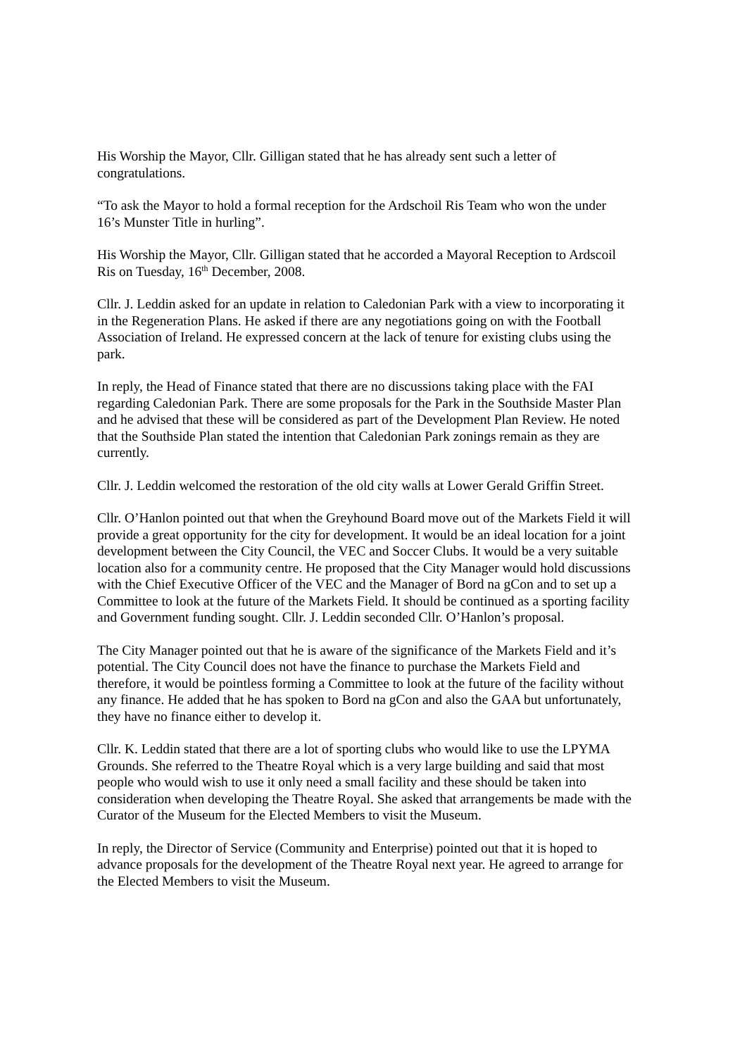His Worship the Mayor, Cllr. Gilligan stated that he has already sent such a letter of
congratulations.
“To ask the Mayor to hold a formal reception for the Ardschoil Ris Team who won the under
16’s Munster Title in hurling”.
His Worship the Mayor, Cllr. Gilligan stated that he accorded a Mayoral Reception to Ardscoil
Ris on Tuesday, 16<sup>th</sup> December, 2008.
Cllr. J. Leddin asked for an update in relation to Caledonian Park with a view to incorporating it
in the Regeneration Plans. He asked if there are any negotiations going on with the Football
Association of Ireland. He expressed concern at the lack of tenure for existing clubs using the
park.
In reply, the Head of Finance stated that there are no discussions taking place with the FAI
regarding Caledonian Park. There are some proposals for the Park in the Southside Master Plan
and he advised that these will be considered as part of the Development Plan Review. He noted
that the Southside Plan stated the intention that Caledonian Park zonings remain as they are
currently.
Cllr. J. Leddin welcomed the restoration of the old city walls at Lower Gerald Griffin Street.
Cllr. O’Hanlon pointed out that when the Greyhound Board move out of the Markets Field it will
provide a great opportunity for the city for development. It would be an ideal location for a joint
development between the City Council, the VEC and Soccer Clubs. It would be a very suitable
location also for a community centre. He proposed that the City Manager would hold discussions
with the Chief Executive Officer of the VEC and the Manager of Bord na gCon and to set up a
Committee to look at the future of the Markets Field. It should be continued as a sporting facility
and Government funding sought. Cllr. J. Leddin seconded Cllr. O’Hanlon’s proposal.
The City Manager pointed out that he is aware of the significance of the Markets Field and it’s
potential. The City Council does not have the finance to purchase the Markets Field and
therefore, it would be pointless forming a Committee to look at the future of the facility without
any finance. He added that he has spoken to Bord na gCon and also the GAA but unfortunately,
they have no finance either to develop it.
Cllr. K. Leddin stated that there are a lot of sporting clubs who would like to use the LPYMA
Grounds. She referred to the Theatre Royal which is a very large building and said that most
people who would wish to use it only need a small facility and these should be taken into
consideration when developing the Theatre Royal. She asked that arrangements be made with the
Curator of the Museum for the Elected Members to visit the Museum.
In reply, the Director of Service (Community and Enterprise) pointed out that it is hoped to
advance proposals for the development of the Theatre Royal next year. He agreed to arrange for
the Elected Members to visit the Museum.